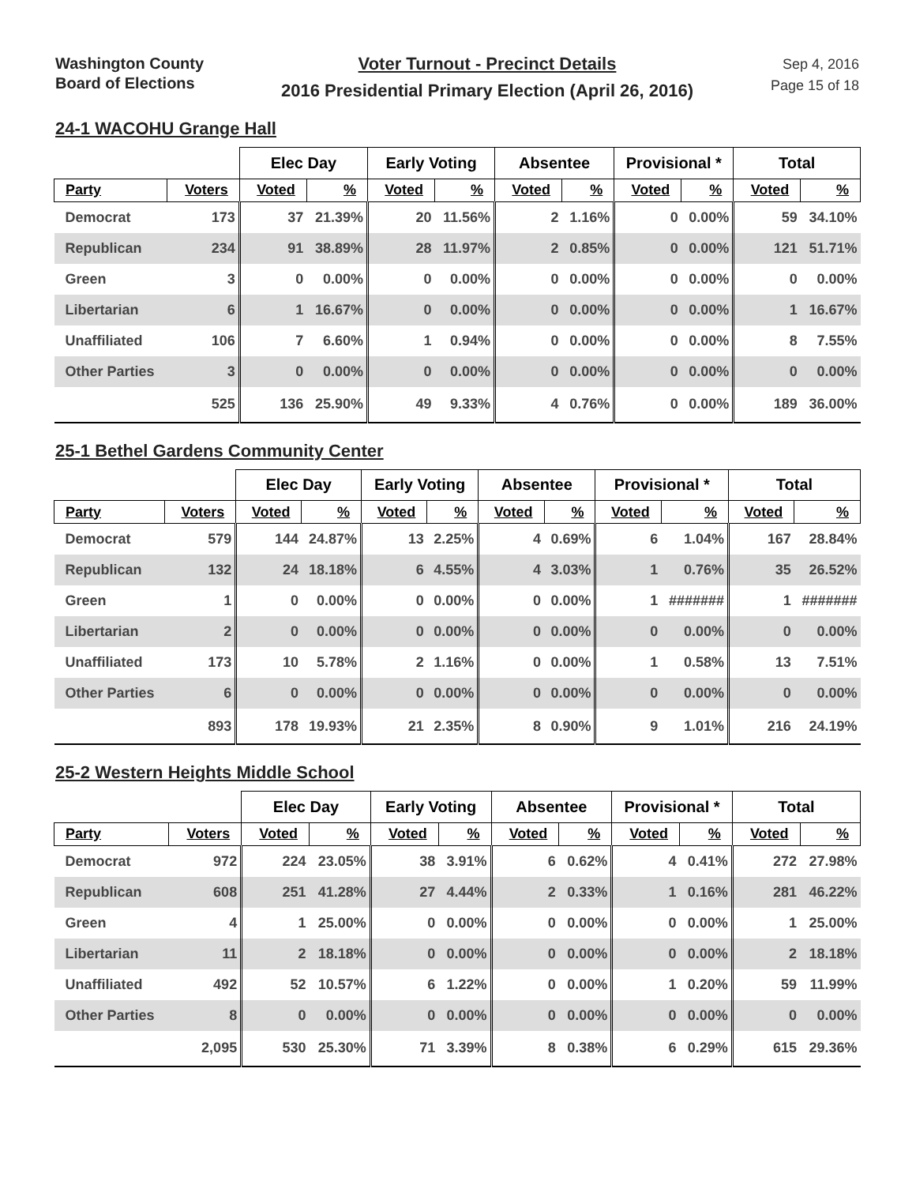Washington County
Board of Elections
Voter Turnout - Precinct Details
2016 Presidential Primary Election (April 26, 2016)
Sep 4, 2016
Page 15 of 18
24-1 WACOHU Grange Hall
| | | Elec Day | | Early Voting | | Absentee | | Provisional * | | Total | |
| Party | Voters | Voted | % | Voted | % | Voted | % | Voted | % | Voted | % |
| Democrat | 173 | 37 | 21.39% | 20 | 11.56% | 2 | 1.16% | 0 | 0.00% | 59 | 34.10% |
| Republican | 234 | 91 | 38.89% | 28 | 11.97% | 2 | 0.85% | 0 | 0.00% | 121 | 51.71% |
| Green | 3 | 0 | 0.00% | 0 | 0.00% | 0 | 0.00% | 0 | 0.00% | 0 | 0.00% |
| Libertarian | 6 | 1 | 16.67% | 0 | 0.00% | 0 | 0.00% | 0 | 0.00% | 1 | 16.67% |
| Unaffiliated | 106 | 7 | 6.60% | 1 | 0.94% | 0 | 0.00% | 0 | 0.00% | 8 | 7.55% |
| Other Parties | 3 | 0 | 0.00% | 0 | 0.00% | 0 | 0.00% | 0 | 0.00% | 0 | 0.00% |
| | 525 | 136 | 25.90% | 49 | 9.33% | 4 | 0.76% | 0 | 0.00% | 189 | 36.00% |
25-1 Bethel Gardens Community Center
| | | Elec Day | | Early Voting | | Absentee | | Provisional * | | Total | |
| Party | Voters | Voted | % | Voted | % | Voted | % | Voted | % | Voted | % |
| Democrat | 579 | 144 | 24.87% | 13 | 2.25% | 4 | 0.69% | 6 | 1.04% | 167 | 28.84% |
| Republican | 132 | 24 | 18.18% | 6 | 4.55% | 4 | 3.03% | 1 | 0.76% | 35 | 26.52% |
| Green | 1 | 0 | 0.00% | 0 | 0.00% | 0 | 0.00% | 1 | ####### | 1 | ####### |
| Libertarian | 2 | 0 | 0.00% | 0 | 0.00% | 0 | 0.00% | 0 | 0.00% | 0 | 0.00% |
| Unaffiliated | 173 | 10 | 5.78% | 2 | 1.16% | 0 | 0.00% | 1 | 0.58% | 13 | 7.51% |
| Other Parties | 6 | 0 | 0.00% | 0 | 0.00% | 0 | 0.00% | 0 | 0.00% | 0 | 0.00% |
| | 893 | 178 | 19.93% | 21 | 2.35% | 8 | 0.90% | 9 | 1.01% | 216 | 24.19% |
25-2 Western Heights Middle School
| | | Elec Day | | Early Voting | | Absentee | | Provisional * | | Total | |
| Party | Voters | Voted | % | Voted | % | Voted | % | Voted | % | Voted | % |
| Democrat | 972 | 224 | 23.05% | 38 | 3.91% | 6 | 0.62% | 4 | 0.41% | 272 | 27.98% |
| Republican | 608 | 251 | 41.28% | 27 | 4.44% | 2 | 0.33% | 1 | 0.16% | 281 | 46.22% |
| Green | 4 | 1 | 25.00% | 0 | 0.00% | 0 | 0.00% | 0 | 0.00% | 1 | 25.00% |
| Libertarian | 11 | 2 | 18.18% | 0 | 0.00% | 0 | 0.00% | 0 | 0.00% | 2 | 18.18% |
| Unaffiliated | 492 | 52 | 10.57% | 6 | 1.22% | 0 | 0.00% | 1 | 0.20% | 59 | 11.99% |
| Other Parties | 8 | 0 | 0.00% | 0 | 0.00% | 0 | 0.00% | 0 | 0.00% | 0 | 0.00% |
| | 2,095 | 530 | 25.30% | 71 | 3.39% | 8 | 0.38% | 6 | 0.29% | 615 | 29.36% |